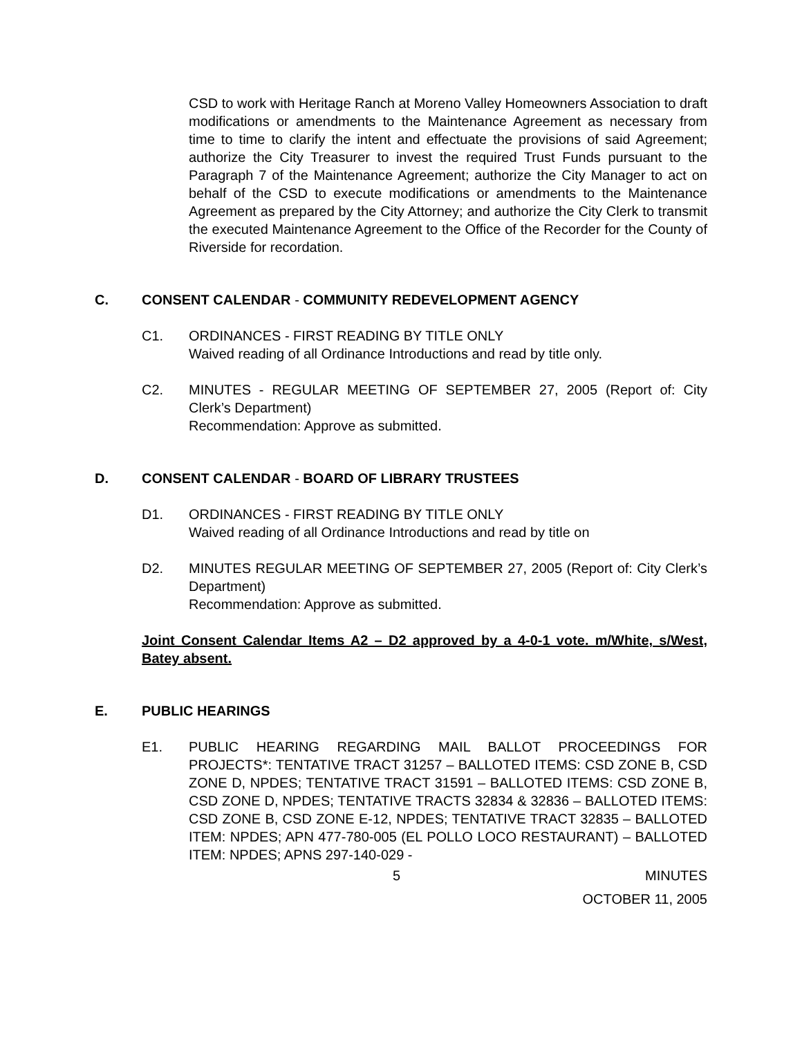CSD to work with Heritage Ranch at Moreno Valley Homeowners Association to draft modifications or amendments to the Maintenance Agreement as necessary from time to time to clarify the intent and effectuate the provisions of said Agreement; authorize the City Treasurer to invest the required Trust Funds pursuant to the Paragraph 7 of the Maintenance Agreement; authorize the City Manager to act on behalf of the CSD to execute modifications or amendments to the Maintenance Agreement as prepared by the City Attorney; and authorize the City Clerk to transmit the executed Maintenance Agreement to the Office of the Recorder for the County of Riverside for recordation.
C. CONSENT CALENDAR - COMMUNITY REDEVELOPMENT AGENCY
C1. ORDINANCES - FIRST READING BY TITLE ONLY
Waived reading of all Ordinance Introductions and read by title only.
C2. MINUTES - REGULAR MEETING OF SEPTEMBER 27, 2005 (Report of: City Clerk’s Department)
Recommendation: Approve as submitted.
D. CONSENT CALENDAR - BOARD OF LIBRARY TRUSTEES
D1. ORDINANCES - FIRST READING BY TITLE ONLY
Waived reading of all Ordinance Introductions and read by title on
D2. MINUTES REGULAR MEETING OF SEPTEMBER 27, 2005 (Report of: City Clerk’s Department)
Recommendation: Approve as submitted.
Joint Consent Calendar Items A2 – D2 approved by a 4-0-1 vote. m/White, s/West, Batey absent.
E. PUBLIC HEARINGS
E1. PUBLIC HEARING REGARDING MAIL BALLOT PROCEEDINGS FOR PROJECTS*: TENTATIVE TRACT 31257 – BALLOTED ITEMS: CSD ZONE B, CSD ZONE D, NPDES; TENTATIVE TRACT 31591 – BALLOTED ITEMS: CSD ZONE B, CSD ZONE D, NPDES; TENTATIVE TRACTS 32834 & 32836 – BALLOTED ITEMS: CSD ZONE B, CSD ZONE E-12, NPDES; TENTATIVE TRACT 32835 – BALLOTED ITEM: NPDES; APN 477-780-005 (EL POLLO LOCO RESTAURANT) – BALLOTED ITEM: NPDES; APNS 297-140-029 -
5 MINUTES
OCTOBER 11, 2005